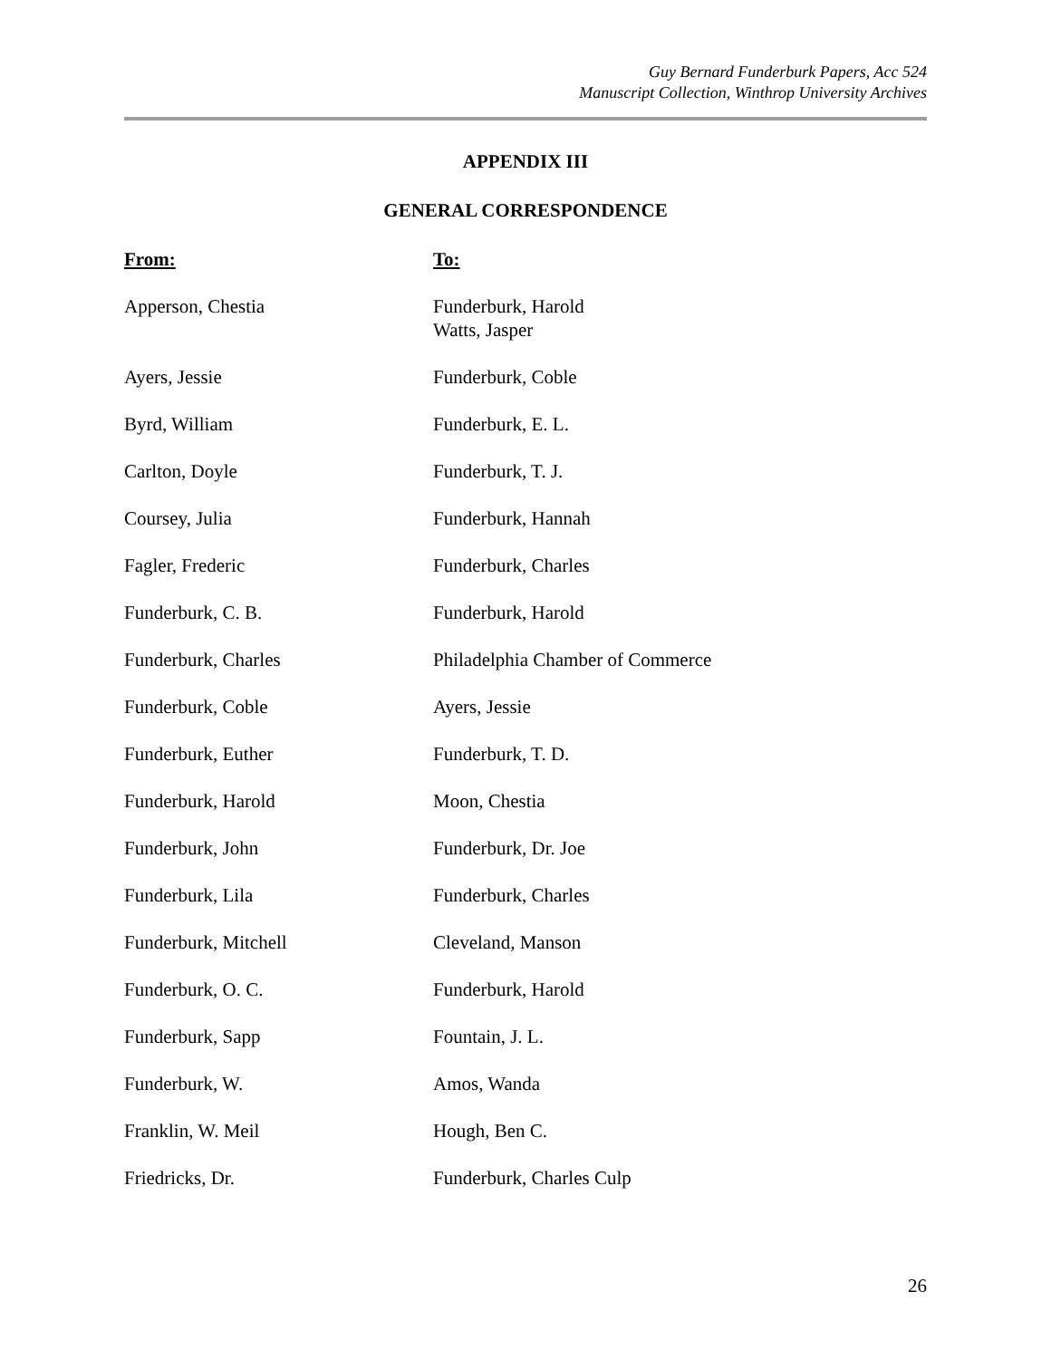Guy Bernard Funderburk Papers, Acc 524
Manuscript Collection, Winthrop University Archives
APPENDIX III
GENERAL CORRESPONDENCE
| From: | To: |
| --- | --- |
| Apperson, Chestia | Funderburk, Harold Watts, Jasper |
| Ayers, Jessie | Funderburk, Coble |
| Byrd, William | Funderburk, E. L. |
| Carlton, Doyle | Funderburk, T. J. |
| Coursey, Julia | Funderburk, Hannah |
| Fagler, Frederic | Funderburk, Charles |
| Funderburk, C. B. | Funderburk, Harold |
| Funderburk, Charles | Philadelphia Chamber of Commerce |
| Funderburk, Coble | Ayers, Jessie |
| Funderburk, Euther | Funderburk, T. D. |
| Funderburk, Harold | Moon, Chestia |
| Funderburk, John | Funderburk, Dr. Joe |
| Funderburk, Lila | Funderburk, Charles |
| Funderburk, Mitchell | Cleveland, Manson |
| Funderburk, O. C. | Funderburk, Harold |
| Funderburk, Sapp | Fountain, J. L. |
| Funderburk, W. | Amos, Wanda |
| Franklin, W. Meil | Hough, Ben C. |
| Friedricks, Dr. | Funderburk, Charles Culp |
26